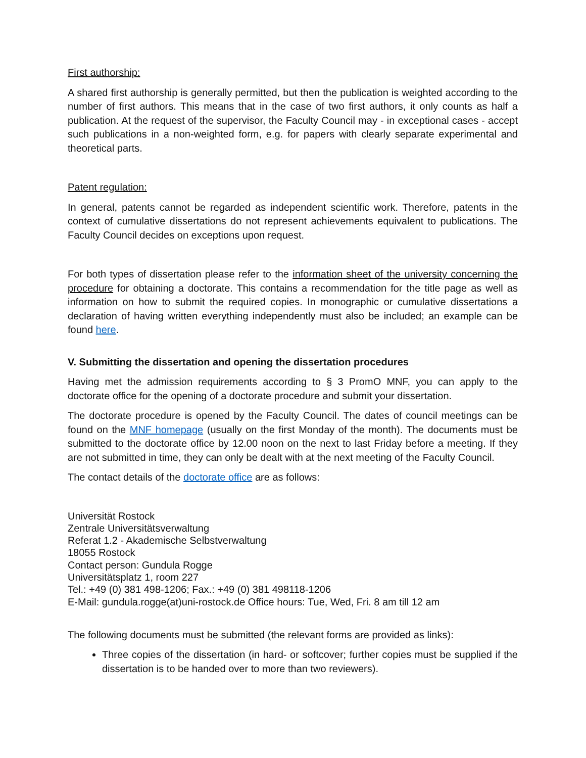First authorship:
A shared first authorship is generally permitted, but then the publication is weighted according to the number of first authors. This means that in the case of two first authors, it only counts as half a publication. At the request of the supervisor, the Faculty Council may - in exceptional cases - accept such publications in a non-weighted form, e.g. for papers with clearly separate experimental and theoretical parts.
Patent regulation:
In general, patents cannot be regarded as independent scientific work. Therefore, patents in the context of cumulative dissertations do not represent achievements equivalent to publications. The Faculty Council decides on exceptions upon request.
For both types of dissertation please refer to the information sheet of the university concerning the procedure for obtaining a doctorate. This contains a recommendation for the title page as well as information on how to submit the required copies. In monographic or cumulative dissertations a declaration of having written everything independently must also be included; an example can be found here.
V. Submitting the dissertation and opening the dissertation procedures
Having met the admission requirements according to § 3 PromO MNF, you can apply to the doctorate office for the opening of a doctorate procedure and submit your dissertation.
The doctorate procedure is opened by the Faculty Council. The dates of council meetings can be found on the MNF homepage (usually on the first Monday of the month). The documents must be submitted to the doctorate office by 12.00 noon on the next to last Friday before a meeting. If they are not submitted in time, they can only be dealt with at the next meeting of the Faculty Council.
The contact details of the doctorate office are as follows:
Universität Rostock
Zentrale Universitätsverwaltung
Referat 1.2 - Akademische Selbstverwaltung
18055 Rostock
Contact person: Gundula Rogge
Universitätsplatz 1, room 227
Tel.: +49 (0) 381 498-1206; Fax.: +49 (0) 381 498118-1206
E-Mail: gundula.rogge(at)uni-rostock.de Office hours: Tue, Wed, Fri. 8 am till 12 am
The following documents must be submitted (the relevant forms are provided as links):
Three copies of the dissertation (in hard- or softcover; further copies must be supplied if the dissertation is to be handed over to more than two reviewers).